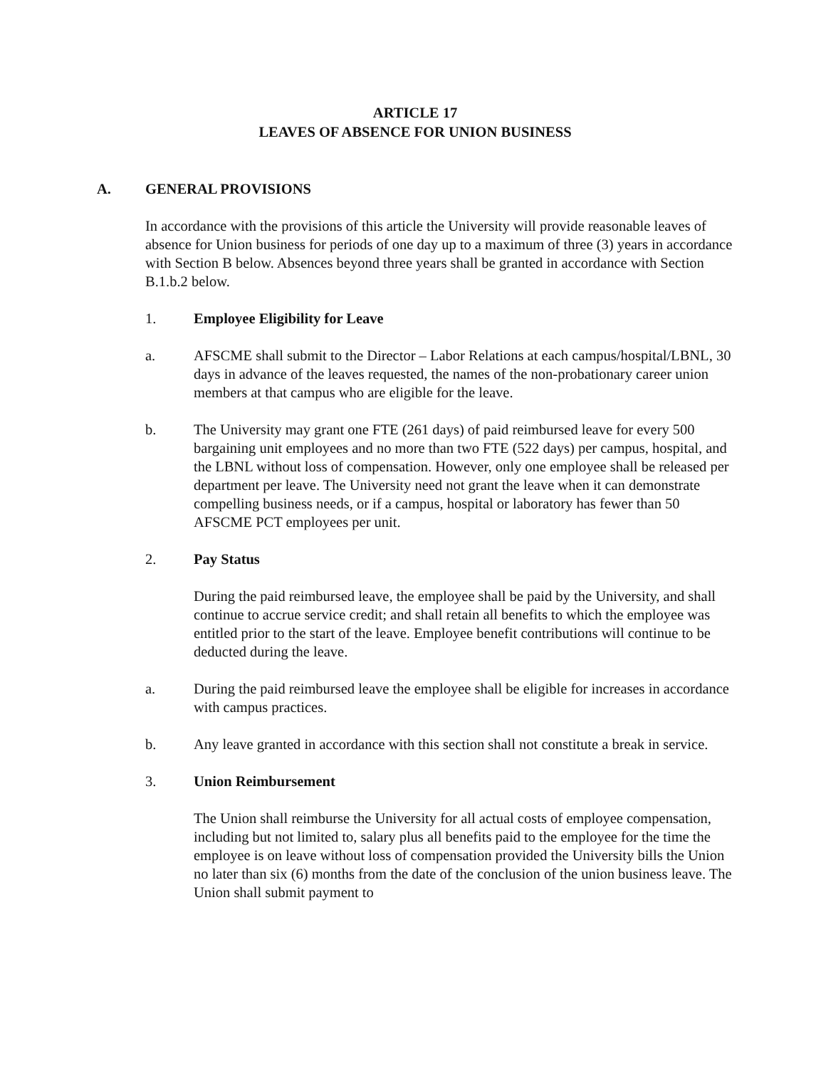ARTICLE 17
LEAVES OF ABSENCE FOR UNION BUSINESS
A. GENERAL PROVISIONS
In accordance with the provisions of this article the University will provide reasonable leaves of absence for Union business for periods of one day up to a maximum of three (3) years in accordance with Section B below. Absences beyond three years shall be granted in accordance with Section B.1.b.2 below.
1. Employee Eligibility for Leave
a. AFSCME shall submit to the Director – Labor Relations at each campus/hospital/LBNL, 30 days in advance of the leaves requested, the names of the non-probationary career union members at that campus who are eligible for the leave.
b. The University may grant one FTE (261 days) of paid reimbursed leave for every 500 bargaining unit employees and no more than two FTE (522 days) per campus, hospital, and the LBNL without loss of compensation. However, only one employee shall be released per department per leave. The University need not grant the leave when it can demonstrate compelling business needs, or if a campus, hospital or laboratory has fewer than 50 AFSCME PCT employees per unit.
2. Pay Status
During the paid reimbursed leave, the employee shall be paid by the University, and shall continue to accrue service credit; and shall retain all benefits to which the employee was entitled prior to the start of the leave. Employee benefit contributions will continue to be deducted during the leave.
a. During the paid reimbursed leave the employee shall be eligible for increases in accordance with campus practices.
b. Any leave granted in accordance with this section shall not constitute a break in service.
3. Union Reimbursement
The Union shall reimburse the University for all actual costs of employee compensation, including but not limited to, salary plus all benefits paid to the employee for the time the employee is on leave without loss of compensation provided the University bills the Union no later than six (6) months from the date of the conclusion of the union business leave. The Union shall submit payment to